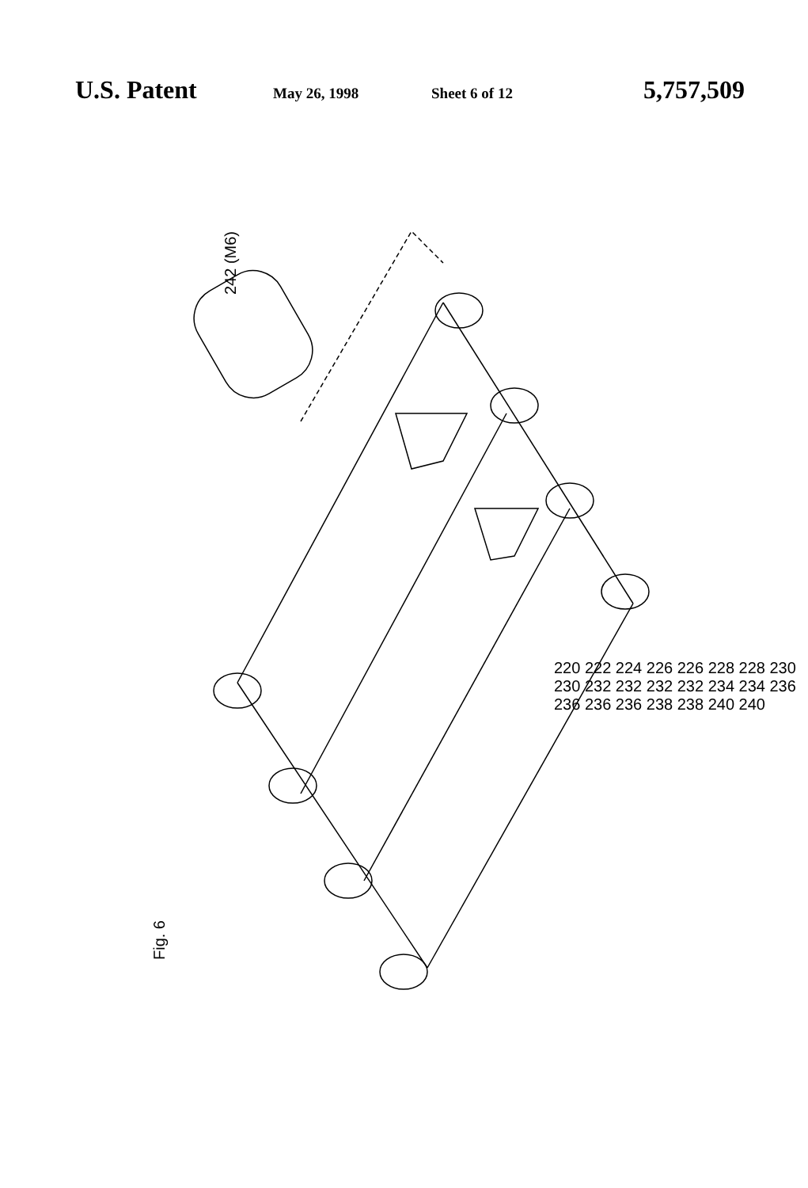U.S. Patent May 26, 1998 Sheet 6 of 12 5,757,509
Fig. 6
242 (M6)
220 222 224 226 226 228 228 230 230 232 232 232 232 234 234 236 236 236 236 238 238 240 240